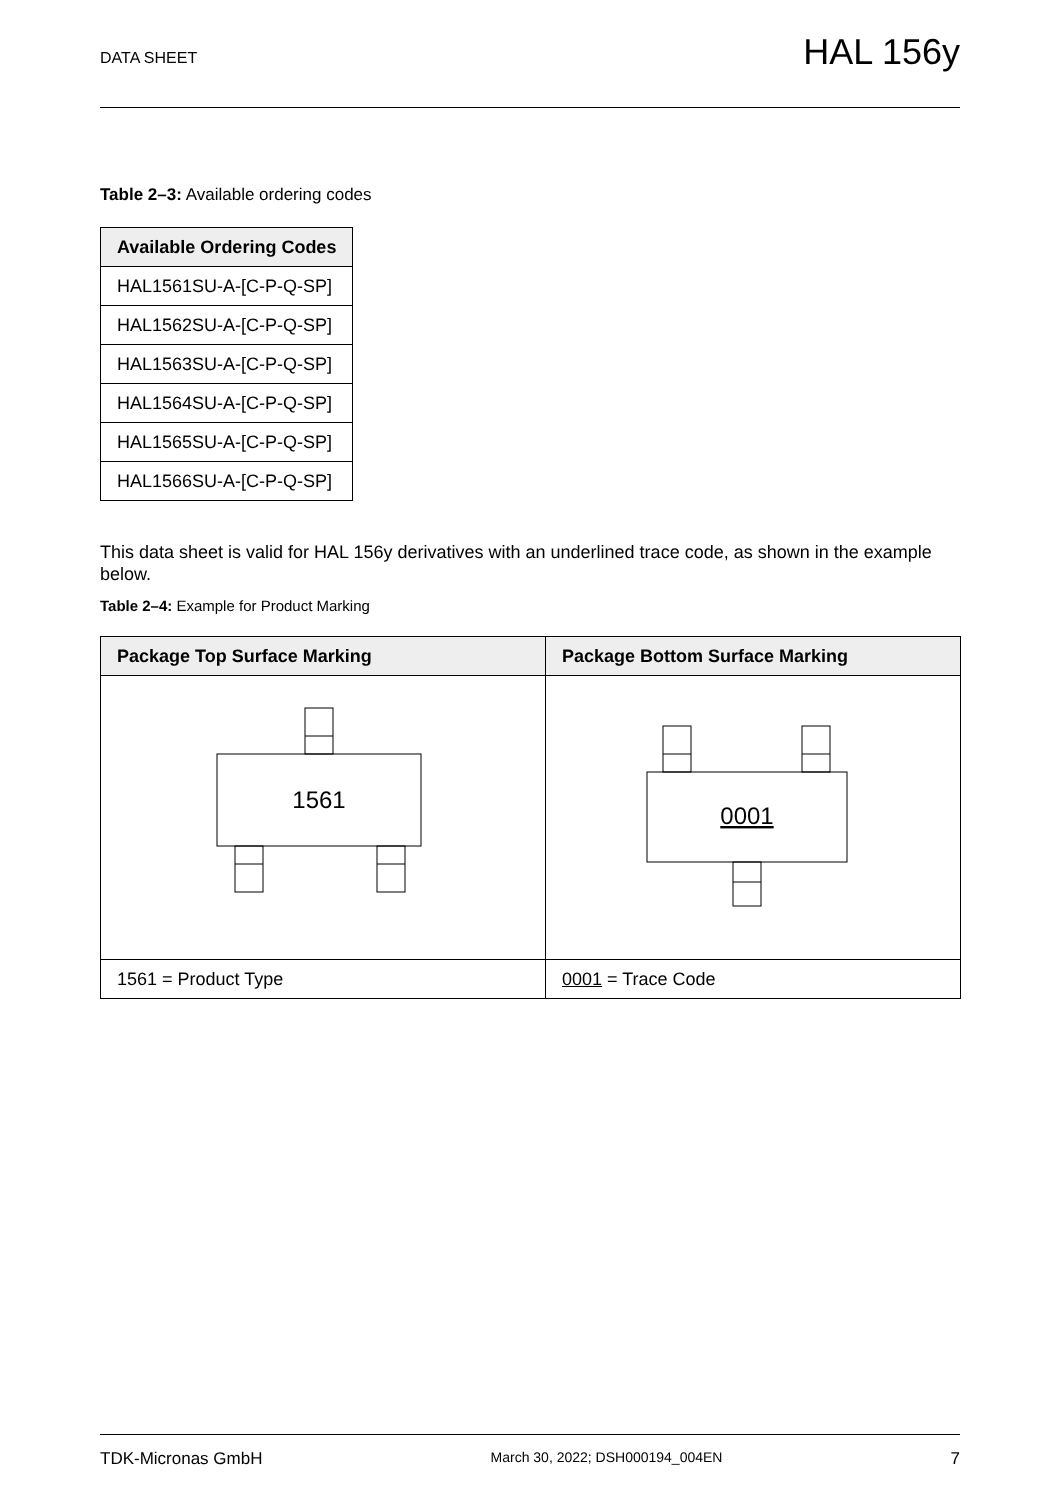DATA SHEET HAL 156y
Table 2–3: Available ordering codes
| Available Ordering Codes |
| --- |
| HAL1561SU-A-[C-P-Q-SP] |
| HAL1562SU-A-[C-P-Q-SP] |
| HAL1563SU-A-[C-P-Q-SP] |
| HAL1564SU-A-[C-P-Q-SP] |
| HAL1565SU-A-[C-P-Q-SP] |
| HAL1566SU-A-[C-P-Q-SP] |
This data sheet is valid for HAL 156y derivatives with an underlined trace code, as shown in the example below.
Table 2–4: Example for Product Marking
| Package Top Surface Marking | Package Bottom Surface Marking |
| --- | --- |
| 1561 | 0001 |
| 1561 = Product Type | 0001 = Trace Code |
TDK-Micronas GmbH March 30, 2022; DSH000194_004EN 7